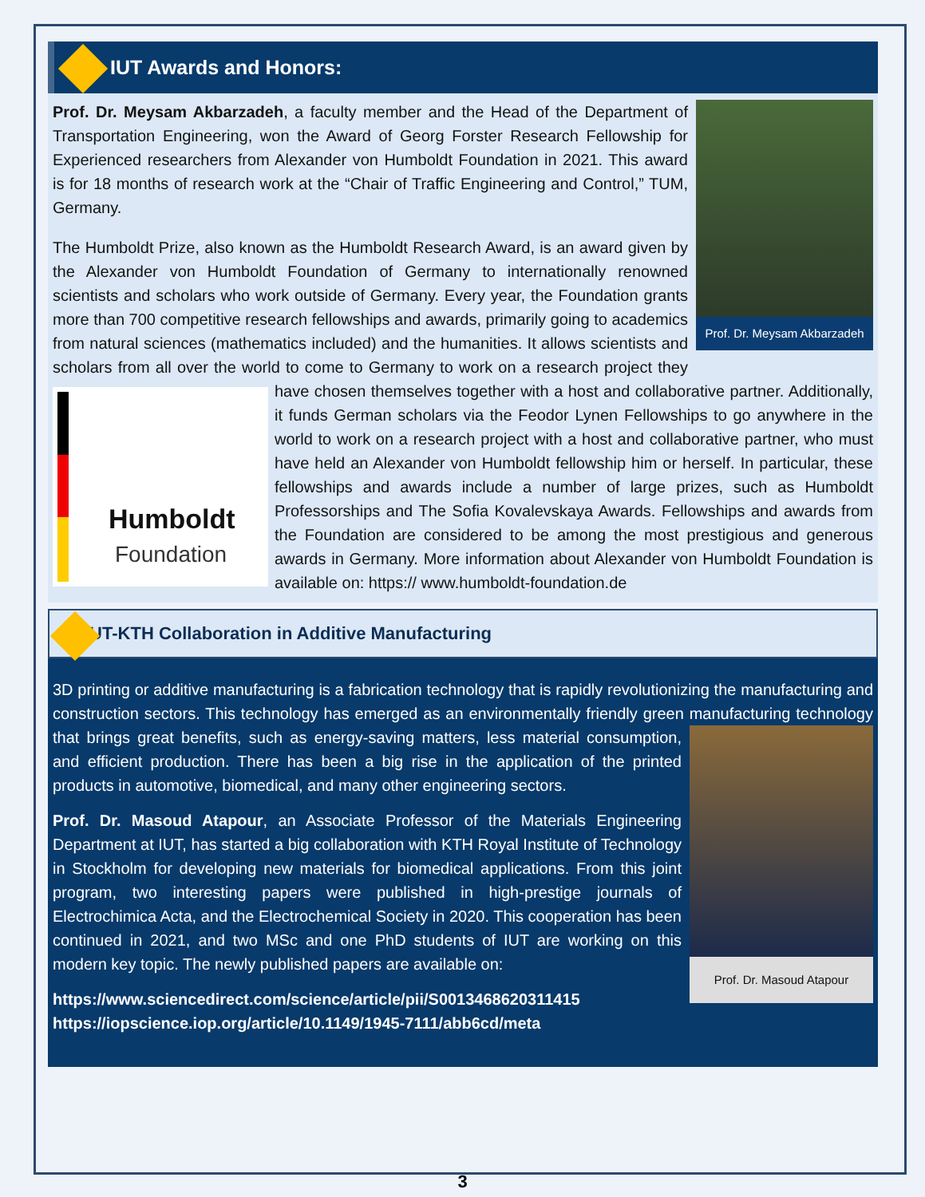IUT Awards and Honors:
Prof. Dr. Meysam Akbarzadeh
Prof. Dr. Meysam Akbarzadeh, a faculty member and the Head of the Department of Transportation Engineering, won the Award of Georg Forster Research Fellowship for Experienced researchers from Alexander von Humboldt Foundation in 2021. This award is for 18 months of research work at the “Chair of Traffic Engineering and Control,” TUM, Germany.
The Humboldt Prize, also known as the Humboldt Research Award, is an award given by the Alexander von Humboldt Foundation of Germany to internationally renowned scientists and scholars who work outside of Germany. Every year, the Foundation grants more than 700 competitive research fellowships and awards, primarily going to academics from natural sciences (mathematics included) and the humanities. It allows scientists and scholars from all over the world to come to Germany to work on a research project they have chosen themselves together with Humboldt
Foundation a host and collaborative partner. Additionally, it funds German scholars via the Feodor Lynen Fellowships to go anywhere in the world to work on a research project with a host and collaborative partner, who must have held an Alexander von Humboldt fellowship him or herself. In particular, these fellowships and awards include a number of large prizes, such as Humboldt Professorships and The Sofia Kovalevskaya Awards. Fellowships and awards from the Foundation are considered to be among the most prestigious and generous awards in Germany. More information about Alexander von Humboldt Foundation is available on: https:// www.humboldt-foundation.de
IUT-KTH Collaboration in Additive Manufacturing
3D printing or additive manufacturing is a fabrication technology that is rapidly revolutionizing the manufacturing and construction sectors. This technology has emerged as an environmentally friendly green manufacturing technology that brings great benefits, such as energy-saving matters, less Prof. Dr. Masoud Atapour material consumption, and efficient production. There has been a big rise in the application of the printed products in automotive, biomedical, and many other engineering sectors.
Prof. Dr. Masoud Atapour, an Associate Professor of the Materials Engineering Department at IUT, has started a big collaboration with KTH Royal Institute of Technology in Stockholm for developing new materials for biomedical applications. From this joint program, two interesting papers were published in high-prestige journals of Electrochimica Acta, and the Electrochemical Society in 2020. This cooperation has been continued in 2021, and two MSc and one PhD students of IUT are working on this modern key topic. The newly published papers are available on:
https://www.sciencedirect.com/science/article/pii/S0013468620311415
https://iopscience.iop.org/article/10.1149/1945-7111/abb6cd/meta
3